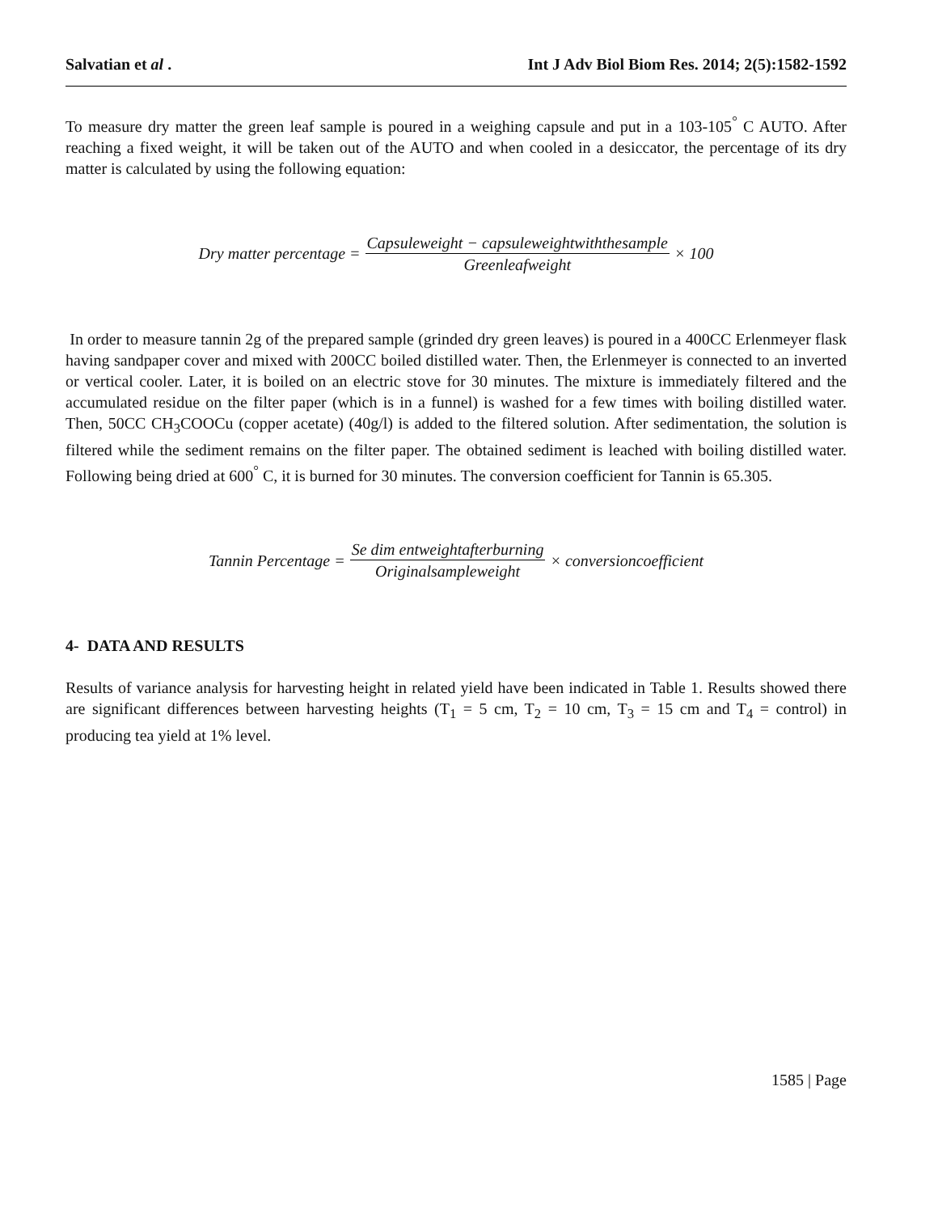Salvatian et al . Int J Adv Biol Biom Res. 2014; 2(5):1582-1592
To measure dry matter the green leaf sample is poured in a weighing capsule and put in a 103-105<sup>°</sup> C AUTO. After reaching a fixed weight, it will be taken out of the AUTO and when cooled in a desiccator, the percentage of its dry matter is calculated by using the following equation:
Dry matter percentage = Capsuleweight − capsuleweightwiththesample Greenleafweight × 100
In order to measure tannin 2g of the prepared sample (grinded dry green leaves) is poured in a 400CC Erlenmeyer flask having sandpaper cover and mixed with 200CC boiled distilled water. Then, the Erlenmeyer is connected to an inverted or vertical cooler. Later, it is boiled on an electric stove for 30 minutes. The mixture is immediately filtered and the accumulated residue on the filter paper (which is in a funnel) is washed for a few times with boiling distilled water. Then, 50CC CH<sub>3</sub>COOCu (copper acetate) (40g/l) is added to the filtered solution. After sedimentation, the solution is filtered while the sediment remains on the filter paper. The obtained sediment is leached with boiling distilled water. Following being dried at 600<sup>°</sup> C, it is burned for 30 minutes. The conversion coefficient for Tannin is 65.305.
Tannin Percentage = Se dim entweightafterburning Originalsampleweight × conversioncoefficient
4- DATA AND RESULTS
Results of variance analysis for harvesting height in related yield have been indicated in Table 1. Results showed there are significant differences between harvesting heights (T<sub>1</sub> = 5 cm, T<sub>2</sub> = 10 cm, T<sub>3</sub> = 15 cm and T<sub>4</sub> = control) in producing tea yield at 1% level.
1585 | Page